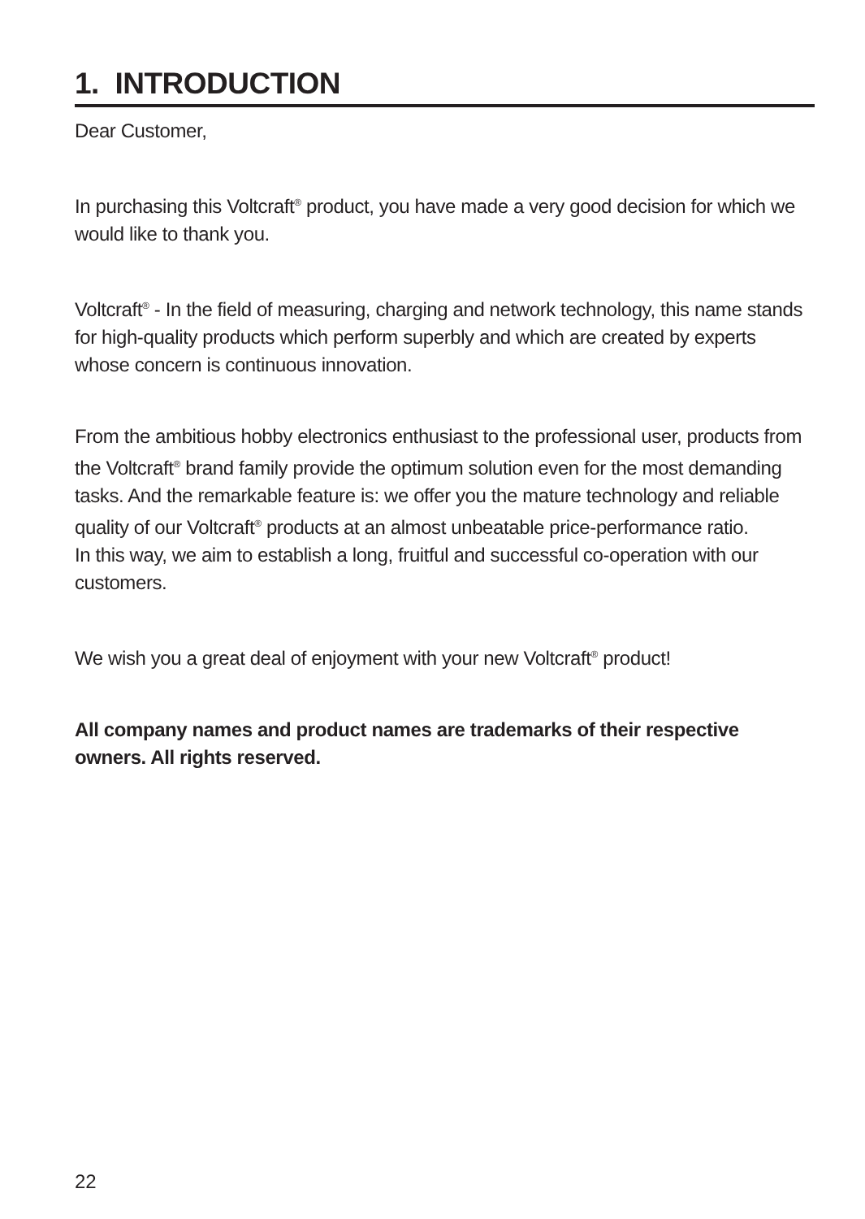1. INTRODUCTION
Dear Customer,
In purchasing this Voltcraft<sup>®</sup> product, you have made a very good decision for which we would like to thank you.
Voltcraft<sup>®</sup> - In the field of measuring, charging and network technology, this name stands for high-quality products which perform superbly and which are created by experts whose concern is continuous innovation.
From the ambitious hobby electronics enthusiast to the professional user, products from the Voltcraft<sup>®</sup> brand family provide the optimum solution even for the most demanding tasks. And the remarkable feature is: we offer you the mature technology and reliable quality of our Voltcraft<sup>®</sup> products at an almost unbeatable price-performance ratio.
In this way, we aim to establish a long, fruitful and successful co-operation with our customers.
We wish you a great deal of enjoyment with your new Voltcraft<sup>®</sup> product!
All company names and product names are trademarks of their respective owners. All rights reserved.
22